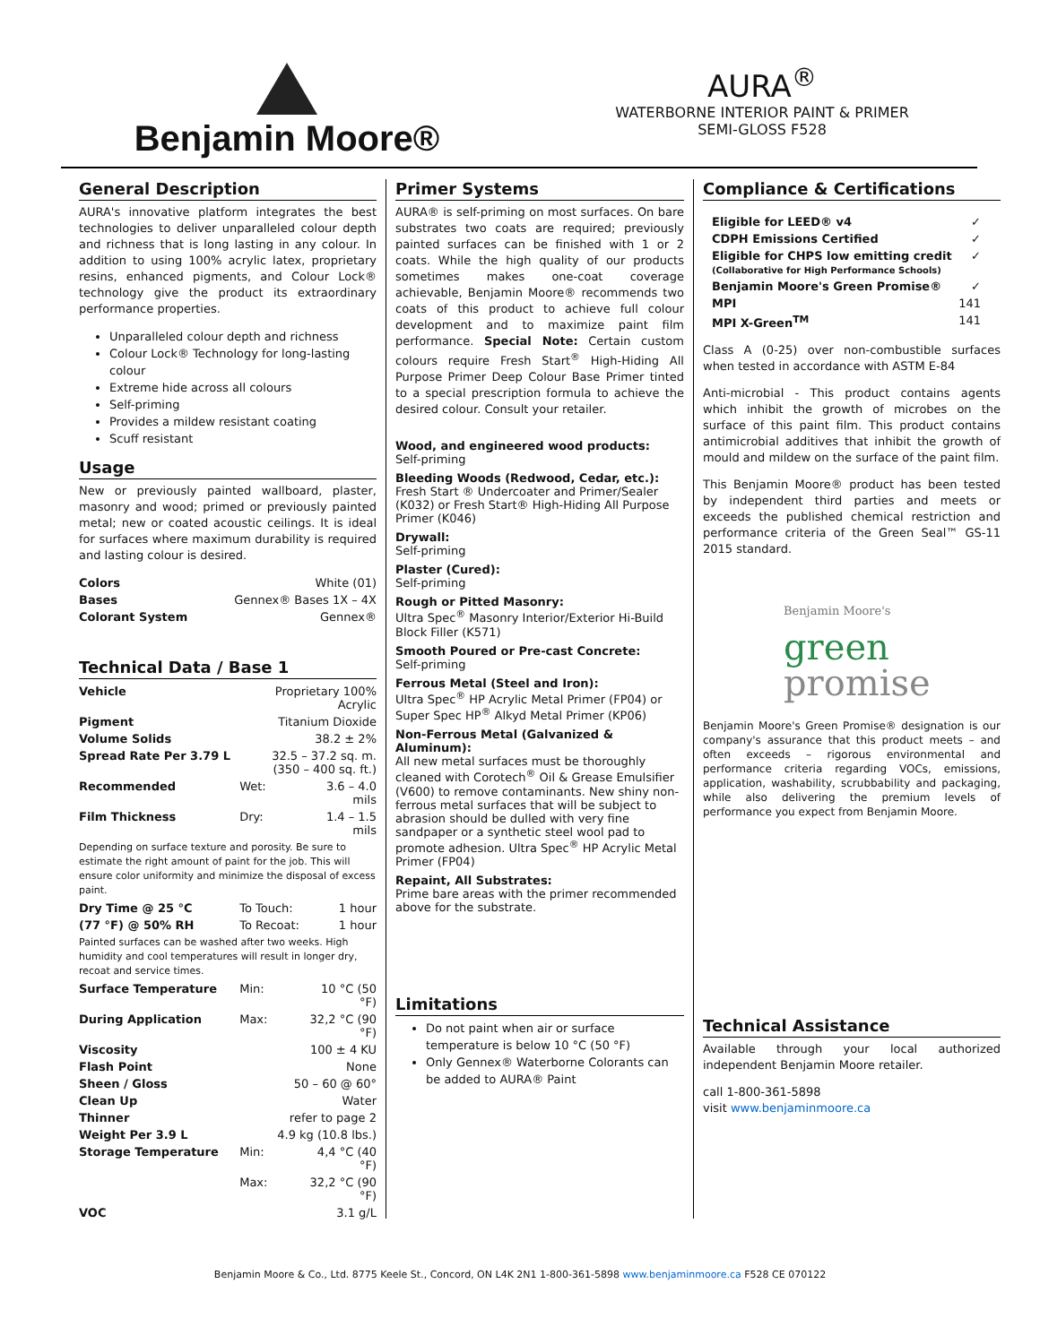Benjamin Moore®
AURA<sup>®</sup>
WATERBORNE INTERIOR PAINT & PRIMER
SEMI-GLOSS F528
General Description
AURA's innovative platform integrates the best technologies to deliver unparalleled colour depth and richness that is long lasting in any colour. In addition to using 100% acrylic latex, proprietary resins, enhanced pigments, and Colour Lock® technology give the product its extraordinary performance properties.
Unparalleled colour depth and richness
Colour Lock® Technology for long-lasting colour
Extreme hide across all colours
Self-priming
Provides a mildew resistant coating
Scuff resistant
Usage
New or previously painted wallboard, plaster, masonry and wood; primed or previously painted metal; new or coated acoustic ceilings. It is ideal for surfaces where maximum durability is required and lasting colour is desired.
| Colors | White (01) |
| Bases | Gennex® Bases 1X – 4X |
| Colorant System | Gennex® |
Technical Data / Base 1
| Vehicle | Proprietary 100% Acrylic | |
| Pigment | Titanium Dioxide | |
| Volume Solids | 38.2 ± 2% | |
| Spread Rate Per 3.79 L | 32.5 – 37.2 sq. m. (350 – 400 sq. ft.) | |
| Recommended | Wet: | 3.6 – 4.0 mils |
| Film Thickness | Dry: | 1.4 – 1.5 mils |
| Depending on surface texture and porosity. Be sure to estimate the right amount of paint for the job. This will ensure color uniformity and minimize the disposal of excess paint. | | |
| Dry Time @ 25 °C | To Touch: | 1 hour |
| (77 °F) @ 50% RH | To Recoat: | 1 hour |
| Painted surfaces can be washed after two weeks. High humidity and cool temperatures will result in longer dry, recoat and service times. | | |
| Surface Temperature | Min: | 10 °C (50 °F) |
| During Application | Max: | 32,2 °C (90 °F) |
| Viscosity | 100 ± 4 KU | |
| Flash Point | None | |
| Sheen / Gloss | 50 – 60 @ 60° | |
| Clean Up | Water | |
| Thinner | refer to page 2 | |
| Weight Per 3.9 L | 4.9 kg (10.8 lbs.) | |
| Storage Temperature | Min: | 4,4 °C (40 °F) |
| | Max: | 32,2 °C (90 °F) |
| VOC | 3.1 g/L | |
Primer Systems
AURA® is self-priming on most surfaces. On bare substrates two coats are required; previously painted surfaces can be finished with 1 or 2 coats. While the high quality of our products sometimes makes one-coat coverage achievable, Benjamin Moore® recommends two coats of this product to achieve full colour development and to maximize paint film performance. Special Note: Certain custom colours require Fresh Start<sup>®</sup> High-Hiding All Purpose Primer Deep Colour Base Primer tinted to a special prescription formula to achieve the desired colour. Consult your retailer.
Wood, and engineered wood products:
Self-priming
Bleeding Woods (Redwood, Cedar, etc.):
Fresh Start ® Undercoater and Primer/Sealer (K032) or Fresh Start® High-Hiding All Purpose Primer (K046)
Drywall:
Self-priming
Plaster (Cured):
Self-priming
Rough or Pitted Masonry:
Ultra Spec<sup>®</sup> Masonry Interior/Exterior Hi-Build Block Filler (K571)
Smooth Poured or Pre-cast Concrete:
Self-priming
Ferrous Metal (Steel and Iron):
Ultra Spec<sup>®</sup> HP Acrylic Metal Primer (FP04) or Super Spec HP<sup>®</sup> Alkyd Metal Primer (KP06)
Non-Ferrous Metal (Galvanized & Aluminum):
All new metal surfaces must be thoroughly cleaned with Corotech<sup>®</sup> Oil & Grease Emulsifier (V600) to remove contaminants. New shiny non-ferrous metal surfaces that will be subject to abrasion should be dulled with very fine sandpaper or a synthetic steel wool pad to promote adhesion. Ultra Spec<sup>®</sup> HP Acrylic Metal Primer (FP04)
Repaint, All Substrates:
Prime bare areas with the primer recommended above for the substrate.
Limitations
Do not paint when air or surface temperature is below 10 °C (50 °F)
Only Gennex® Waterborne Colorants can be added to AURA® Paint
Compliance & Certifications
| Eligible for LEED® v4 | ✓ |
| CDPH Emissions Certified | ✓ |
| Eligible for CHPS low emitting credit (Collaborative for High Performance Schools) | ✓ |
| Benjamin Moore's Green Promise® | ✓ |
| MPI | 141 |
| MPI X-Green<sup>TM</sup> | 141 |
Class A (0-25) over non-combustible surfaces when tested in accordance with ASTM E-84
Anti-microbial - This product contains agents which inhibit the growth of microbes on the surface of this paint film. This product contains antimicrobial additives that inhibit the growth of mould and mildew on the surface of the paint film.
This Benjamin Moore® product has been tested by independent third parties and meets or exceeds the published chemical restriction and performance criteria of the Green Seal™ GS-11 2015 standard.
Benjamin Moore's
green
promise
Benjamin Moore's Green Promise® designation is our company's assurance that this product meets – and often exceeds – rigorous environmental and performance criteria regarding VOCs, emissions, application, washability, scrubbability and packaging, while also delivering the premium levels of performance you expect from Benjamin Moore.
Technical Assistance
Available through your local authorized independent Benjamin Moore retailer.
call 1-800-361-5898
visit www.benjaminmoore.ca
Benjamin Moore & Co., Ltd. 8775 Keele St., Concord, ON L4K 2N1 1-800-361-5898 www.benjaminmoore.ca F528 CE 070122